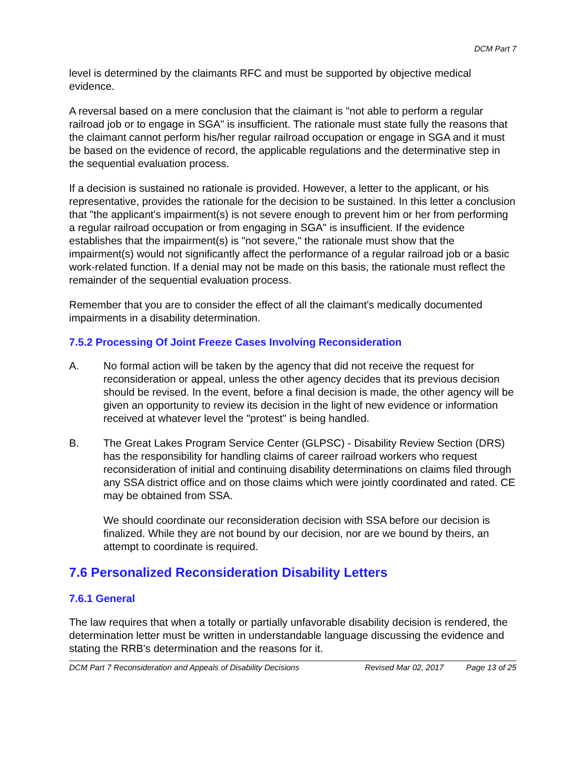DCM Part 7
level is determined by the claimants RFC and must be supported by objective medical evidence.
A reversal based on a mere conclusion that the claimant is "not able to perform a regular railroad job or to engage in SGA" is insufficient. The rationale must state fully the reasons that the claimant cannot perform his/her regular railroad occupation or engage in SGA and it must be based on the evidence of record, the applicable regulations and the determinative step in the sequential evaluation process.
If a decision is sustained no rationale is provided. However, a letter to the applicant, or his representative, provides the rationale for the decision to be sustained. In this letter a conclusion that "the applicant's impairment(s) is not severe enough to prevent him or her from performing a regular railroad occupation or from engaging in SGA" is insufficient. If the evidence establishes that the impairment(s) is "not severe," the rationale must show that the impairment(s) would not significantly affect the performance of a regular railroad job or a basic work-related function. If a denial may not be made on this basis, the rationale must reflect the remainder of the sequential evaluation process.
Remember that you are to consider the effect of all the claimant's medically documented impairments in a disability determination.
7.5.2 Processing Of Joint Freeze Cases Involving Reconsideration
A. No formal action will be taken by the agency that did not receive the request for reconsideration or appeal, unless the other agency decides that its previous decision should be revised. In the event, before a final decision is made, the other agency will be given an opportunity to review its decision in the light of new evidence or information received at whatever level the "protest" is being handled.
B. The Great Lakes Program Service Center (GLPSC) - Disability Review Section (DRS) has the responsibility for handling claims of career railroad workers who request reconsideration of initial and continuing disability determinations on claims filed through any SSA district office and on those claims which were jointly coordinated and rated. CE may be obtained from SSA.
We should coordinate our reconsideration decision with SSA before our decision is finalized. While they are not bound by our decision, nor are we bound by theirs, an attempt to coordinate is required.
7.6 Personalized Reconsideration Disability Letters
7.6.1 General
The law requires that when a totally or partially unfavorable disability decision is rendered, the determination letter must be written in understandable language discussing the evidence and stating the RRB's determination and the reasons for it.
DCM Part 7 Reconsideration and Appeals of Disability Decisions Revised Mar 02, 2017 Page 13 of 25